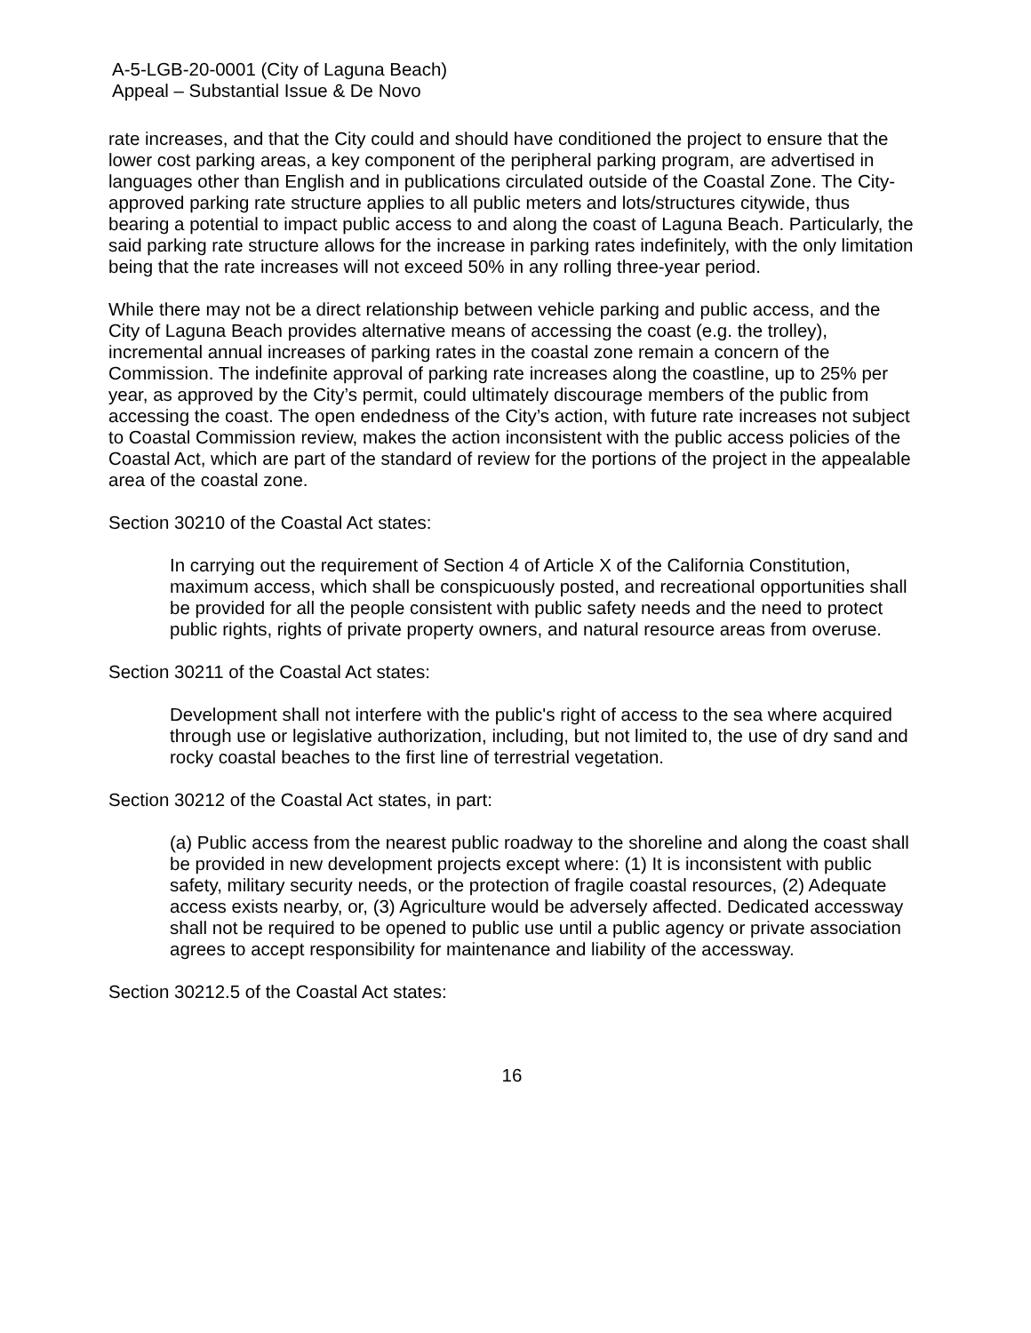A-5-LGB-20-0001 (City of Laguna Beach)
Appeal – Substantial Issue & De Novo
rate increases, and that the City could and should have conditioned the project to ensure that the lower cost parking areas, a key component of the peripheral parking program, are advertised in languages other than English and in publications circulated outside of the Coastal Zone. The City-approved parking rate structure applies to all public meters and lots/structures citywide, thus bearing a potential to impact public access to and along the coast of Laguna Beach. Particularly, the said parking rate structure allows for the increase in parking rates indefinitely, with the only limitation being that the rate increases will not exceed 50% in any rolling three-year period.
While there may not be a direct relationship between vehicle parking and public access, and the City of Laguna Beach provides alternative means of accessing the coast (e.g. the trolley), incremental annual increases of parking rates in the coastal zone remain a concern of the Commission. The indefinite approval of parking rate increases along the coastline, up to 25% per year, as approved by the City’s permit, could ultimately discourage members of the public from accessing the coast. The open endedness of the City’s action, with future rate increases not subject to Coastal Commission review, makes the action inconsistent with the public access policies of the Coastal Act, which are part of the standard of review for the portions of the project in the appealable area of the coastal zone.
Section 30210 of the Coastal Act states:
In carrying out the requirement of Section 4 of Article X of the California Constitution, maximum access, which shall be conspicuously posted, and recreational opportunities shall be provided for all the people consistent with public safety needs and the need to protect public rights, rights of private property owners, and natural resource areas from overuse.
Section 30211 of the Coastal Act states:
Development shall not interfere with the public's right of access to the sea where acquired through use or legislative authorization, including, but not limited to, the use of dry sand and rocky coastal beaches to the first line of terrestrial vegetation.
Section 30212 of the Coastal Act states, in part:
(a) Public access from the nearest public roadway to the shoreline and along the coast shall be provided in new development projects except where: (1) It is inconsistent with public safety, military security needs, or the protection of fragile coastal resources, (2) Adequate access exists nearby, or, (3) Agriculture would be adversely affected. Dedicated accessway shall not be required to be opened to public use until a public agency or private association agrees to accept responsibility for maintenance and liability of the accessway.
Section 30212.5 of the Coastal Act states:
16